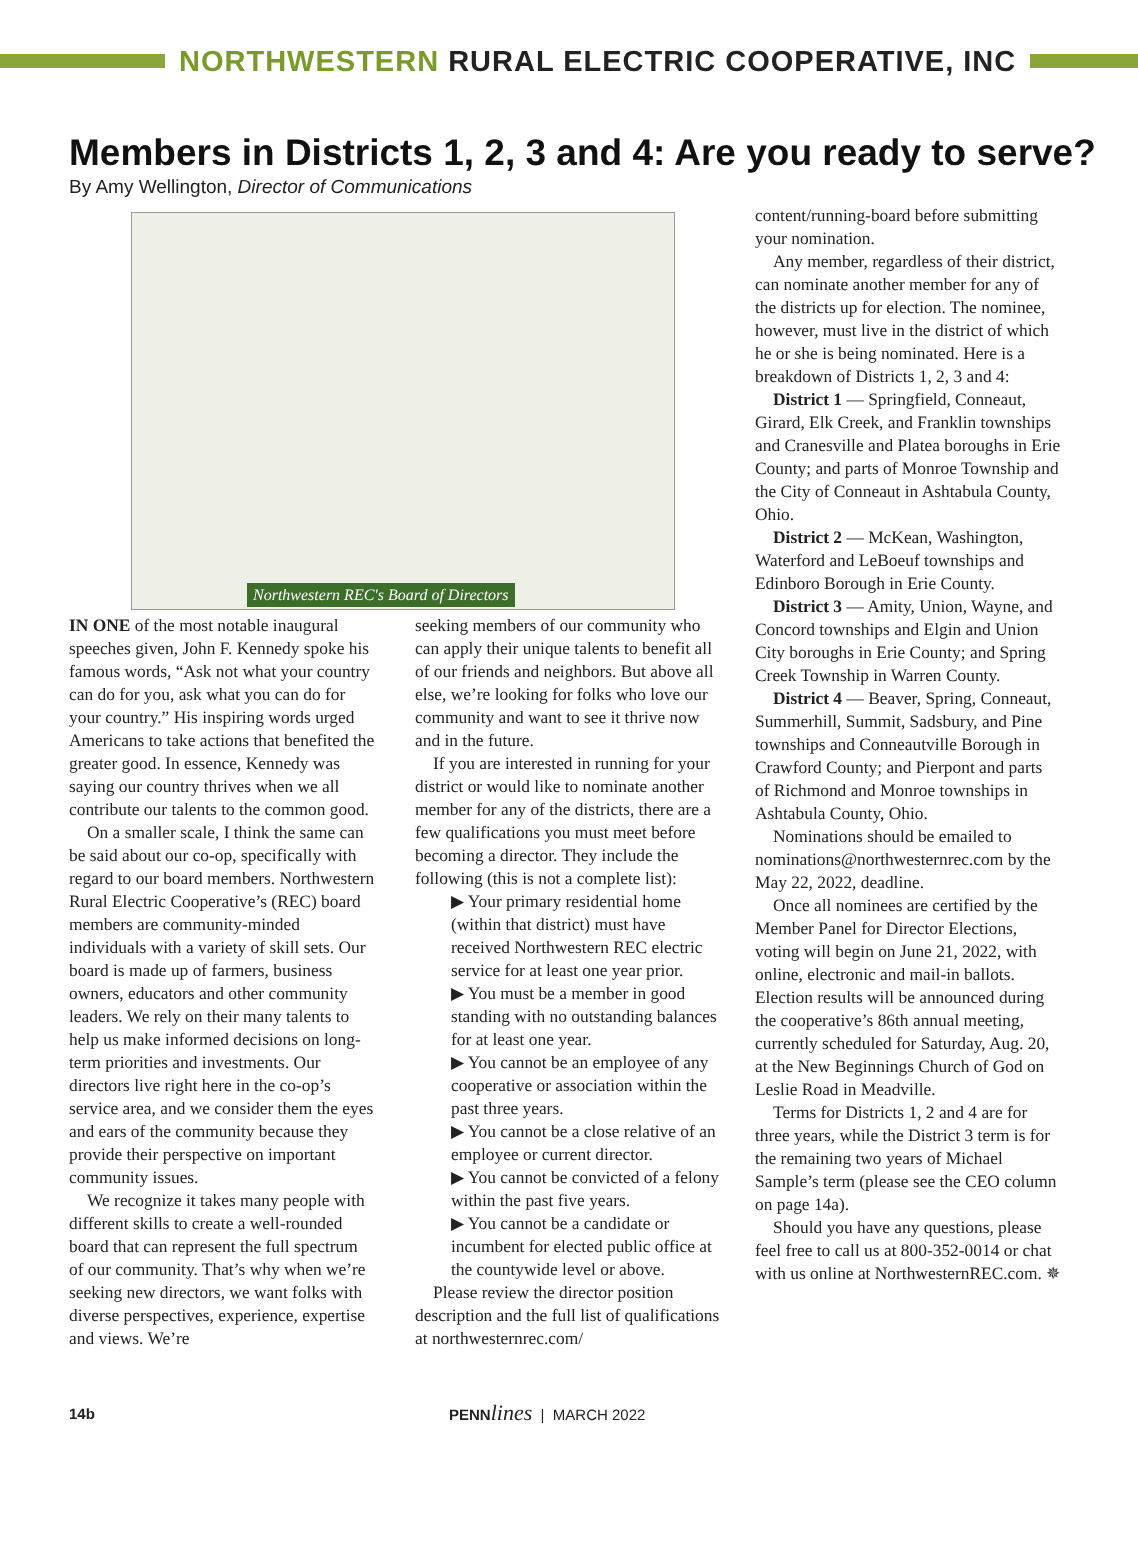NORTHWESTERN RURAL ELECTRIC COOPERATIVE, INC
Members in Districts 1, 2, 3 and 4: Are you ready to serve?
By Amy Wellington, Director of Communications
Northwestern REC's Board of Directors
IN ONE of the most notable inaugural speeches given, John F. Kennedy spoke his famous words, “Ask not what your country can do for you, ask what you can do for your country.” His inspiring words urged Americans to take actions that benefited the greater good. In essence, Kennedy was saying our country thrives when we all contribute our talents to the common good.
On a smaller scale, I think the same can be said about our co-op, specifically with regard to our board members. Northwestern Rural Electric Cooperative’s (REC) board members are community-minded individuals with a variety of skill sets. Our board is made up of farmers, business owners, educators and other community leaders. We rely on their many talents to help us make informed decisions on long-term priorities and investments. Our directors live right here in the co-op’s service area, and we consider them the eyes and ears of the community because they provide their perspective on important community issues.
We recognize it takes many people with different skills to create a well-rounded board that can represent the full spectrum of our community. That’s why when we’re seeking new directors, we want folks with diverse perspectives, experience, expertise and views. We’re
seeking members of our community who can apply their unique talents to benefit all of our friends and neighbors. But above all else, we’re looking for folks who love our community and want to see it thrive now and in the future.
If you are interested in running for your district or would like to nominate another member for any of the districts, there are a few qualifications you must meet before becoming a director. They include the following (this is not a complete list):
▶ Your primary residential home (within that district) must have received Northwestern REC electric service for at least one year prior.
▶ You must be a member in good standing with no outstanding balances for at least one year.
▶ You cannot be an employee of any cooperative or association within the past three years.
▶ You cannot be a close relative of an employee or current director.
▶ You cannot be convicted of a felony within the past five years.
▶ You cannot be a candidate or incumbent for elected public office at the countywide level or above.
Please review the director position description and the full list of qualifications at northwesternrec.com/
content/running-board before submitting your nomination.
Any member, regardless of their district, can nominate another member for any of the districts up for election. The nominee, however, must live in the district of which he or she is being nominated. Here is a breakdown of Districts 1, 2, 3 and 4:
District 1 — Springfield, Conneaut, Girard, Elk Creek, and Franklin townships and Cranesville and Platea boroughs in Erie County; and parts of Monroe Township and the City of Conneaut in Ashtabula County, Ohio.
District 2 — McKean, Washington, Waterford and LeBoeuf townships and Edinboro Borough in Erie County.
District 3 — Amity, Union, Wayne, and Concord townships and Elgin and Union City boroughs in Erie County; and Spring Creek Township in Warren County.
District 4 — Beaver, Spring, Conneaut, Summerhill, Summit, Sadsbury, and Pine townships and Conneautville Borough in Crawford County; and Pierpont and parts of Richmond and Monroe townships in Ashtabula County, Ohio.
Nominations should be emailed to nominations@northwesternrec.com by the May 22, 2022, deadline.
Once all nominees are certified by the Member Panel for Director Elections, voting will begin on June 21, 2022, with online, electronic and mail-in ballots. Election results will be announced during the cooperative’s 86th annual meeting, currently scheduled for Saturday, Aug. 20, at the New Beginnings Church of God on Leslie Road in Meadville.
Terms for Districts 1, 2 and 4 are for three years, while the District 3 term is for the remaining two years of Michael Sample’s term (please see the CEO column on page 14a).
Should you have any questions, please feel free to call us at 800-352-0014 or chat with us online at NorthwesternREC.com. ✵
14b PENN lines | MARCH 2022